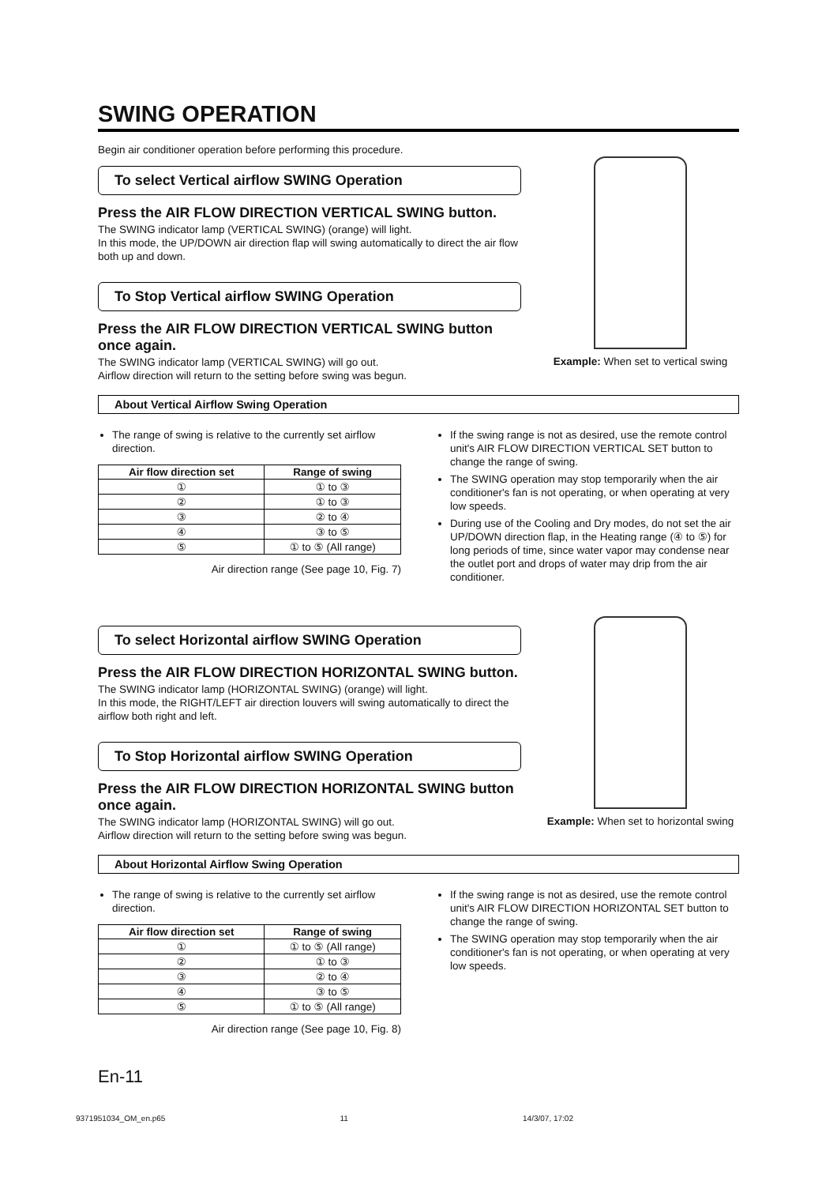SWING OPERATION
Begin air conditioner operation before performing this procedure.
To select Vertical airflow SWING Operation
Press the AIR FLOW DIRECTION VERTICAL SWING button.
The SWING indicator lamp (VERTICAL SWING) (orange) will light.
In this mode, the UP/DOWN air direction flap will swing automatically to direct the air flow both up and down.
To Stop Vertical airflow SWING Operation
Press the AIR FLOW DIRECTION VERTICAL SWING button once again.
The SWING indicator lamp (VERTICAL SWING) will go out.
Airflow direction will return to the setting before swing was begun.
Example: When set to vertical swing
About Vertical Airflow Swing Operation
The range of swing is relative to the currently set airflow direction.
| Air flow direction set | Range of swing |
| --- | --- |
| ① | ① to ③ |
| ② | ① to ③ |
| ③ | ② to ④ |
| ④ | ③ to ⑤ |
| ⑤ | ① to ⑤ (All range) |
Air direction range (See page 10, Fig. 7)
If the swing range is not as desired, use the remote control unit's AIR FLOW DIRECTION VERTICAL SET button to change the range of swing.
The SWING operation may stop temporarily when the air conditioner's fan is not operating, or when operating at very low speeds.
During use of the Cooling and Dry modes, do not set the air UP/DOWN direction flap, in the Heating range (④ to ⑤) for long periods of time, since water vapor may condense near the outlet port and drops of water may drip from the air conditioner.
To select Horizontal airflow SWING Operation
Press the AIR FLOW DIRECTION HORIZONTAL SWING button.
The SWING indicator lamp (HORIZONTAL SWING) (orange) will light.
In this mode, the RIGHT/LEFT air direction louvers will swing automatically to direct the airflow both right and left.
To Stop Horizontal airflow SWING Operation
Press the AIR FLOW DIRECTION HORIZONTAL SWING button once again.
The SWING indicator lamp (HORIZONTAL SWING) will go out.
Airflow direction will return to the setting before swing was begun.
Example: When set to horizontal swing
About Horizontal Airflow Swing Operation
The range of swing is relative to the currently set airflow direction.
| Air flow direction set | Range of swing |
| --- | --- |
| ① | ① to ⑤ (All range) |
| ② | ① to ③ |
| ③ | ② to ④ |
| ④ | ③ to ⑤ |
| ⑤ | ① to ⑤ (All range) |
Air direction range (See page 10, Fig. 8)
If the swing range is not as desired, use the remote control unit's AIR FLOW DIRECTION HORIZONTAL SET button to change the range of swing.
The SWING operation may stop temporarily when the air conditioner's fan is not operating, or when operating at very low speeds.
En-11
9371951034_OM_en.p65 11 14/3/07, 17:02